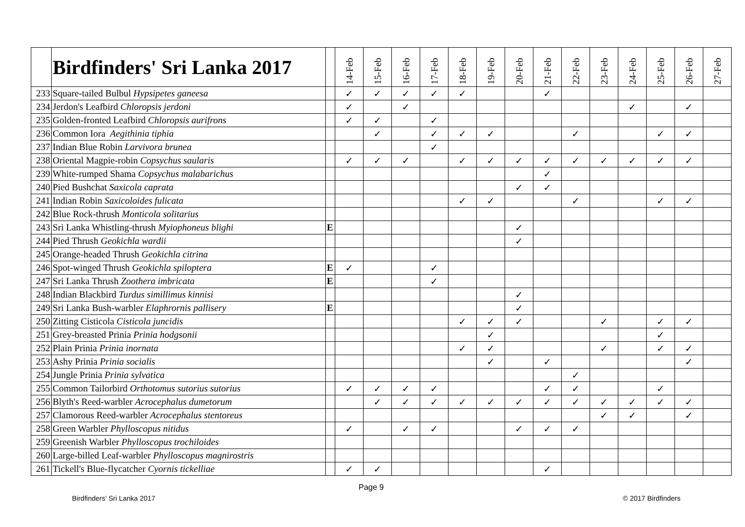| | Birdfinders' Sri Lanka 2017 | | 14-Feb | 15-Feb | 16-Feb | 17-Feb | 18-Feb | 19-Feb | 20-Feb | 21-Feb | 22-Feb | 23-Feb | 24-Feb | 25-Feb | 26-Feb | 27-Feb |
| --- | --- | --- | --- | --- | --- | --- | --- | --- | --- | --- | --- | --- | --- | --- | --- | --- |
| 233 | Square-tailed Bulbul Hypsipetes ganeesa | | ✓ | ✓ | ✓ | ✓ | ✓ | | | ✓ | | | | | | |
| 234 | Jerdon's Leafbird Chloropsis jerdoni | | ✓ | | ✓ | | | | | | | | ✓ | | ✓ | |
| 235 | Golden-fronted Leafbird Chloropsis aurifrons | | ✓ | ✓ | | ✓ | | | | | | | | | | |
| 236 | Common Iora Aegithinia tiphia | | | ✓ | | ✓ | ✓ | ✓ | | | ✓ | | | ✓ | ✓ | |
| 237 | Indian Blue Robin Larvivora brunea | | | | | ✓ | | | | | | | | | | |
| 238 | Oriental Magpie-robin Copsychus saularis | | ✓ | ✓ | ✓ | | ✓ | ✓ | ✓ | ✓ | ✓ | ✓ | ✓ | ✓ | ✓ | |
| 239 | White-rumped Shama Copsychus malabarichus | | | | | | | | | ✓ | | | | | | |
| 240 | Pied Bushchat Saxicola caprata | | | | | | | | ✓ | ✓ | | | | | | |
| 241 | Indian Robin Saxicoloides fulicata | | | | | | ✓ | ✓ | | | ✓ | | | ✓ | ✓ | |
| 242 | Blue Rock-thrush Monticola solitarius | | | | | | | | | | | | | | | |
| 243 | Sri Lanka Whistling-thrush Myiophoneus blighi | E | | | | | | | ✓ | | | | | | | |
| 244 | Pied Thrush Geokichla wardii | | | | | | | | ✓ | | | | | | | |
| 245 | Orange-headed Thrush Geokichla citrina | | | | | | | | | | | | | | | |
| 246 | Spot-winged Thrush Geokichla spiloptera | E | ✓ | | | ✓ | | | | | | | | | | |
| 247 | Sri Lanka Thrush Zoothera imbricata | E | | | | ✓ | | | | | | | | | | |
| 248 | Indian Blackbird Turdus simillimus kinnisi | | | | | | | | ✓ | | | | | | | |
| 249 | Sri Lanka Bush-warbler Elaphrornis pallisery | E | | | | | | | ✓ | | | | | | | |
| 250 | Zitting Cisticola Cisticola juncidis | | | | | | ✓ | ✓ | ✓ | | | ✓ | | ✓ | ✓ | |
| 251 | Grey-breasted Prinia Prinia hodgsonii | | | | | | | ✓ | | | | | | ✓ | | |
| 252 | Plain Prinia Prinia inornata | | | | | | ✓ | ✓ | | | | ✓ | | ✓ | ✓ | |
| 253 | Ashy Prinia Prinia socialis | | | | | | | ✓ | | ✓ | | | | | ✓ | |
| 254 | Jungle Prinia Prinia sylvatica | | | | | | | | | | ✓ | | | | | |
| 255 | Common Tailorbird Orthotomus sutorius sutorius | | ✓ | ✓ | ✓ | ✓ | | | | ✓ | ✓ | | | ✓ | | |
| 256 | Blyth's Reed-warbler Acrocephalus dumetorum | | | ✓ | ✓ | ✓ | ✓ | ✓ | ✓ | ✓ | ✓ | ✓ | ✓ | ✓ | ✓ | |
| 257 | Clamorous Reed-warbler Acrocephalus stentoreus | | | | | | | | | | | ✓ | ✓ | | ✓ | |
| 258 | Green Warbler Phylloscopus nitidus | | ✓ | | ✓ | ✓ | | | ✓ | ✓ | ✓ | | | | | |
| 259 | Greenish Warbler Phylloscopus trochiloides | | | | | | | | | | | | | | | |
| 260 | Large-billed Leaf-warbler Phylloscopus magnirostris | | | | | | | | | | | | | | | |
| 261 | Tickell's Blue-flycatcher Cyornis tickelliae | | ✓ | ✓ | | | | | | ✓ | | | | | | |
Page 9
Birdfinders' Sri Lanka 2017 © 2017 Birdfinders